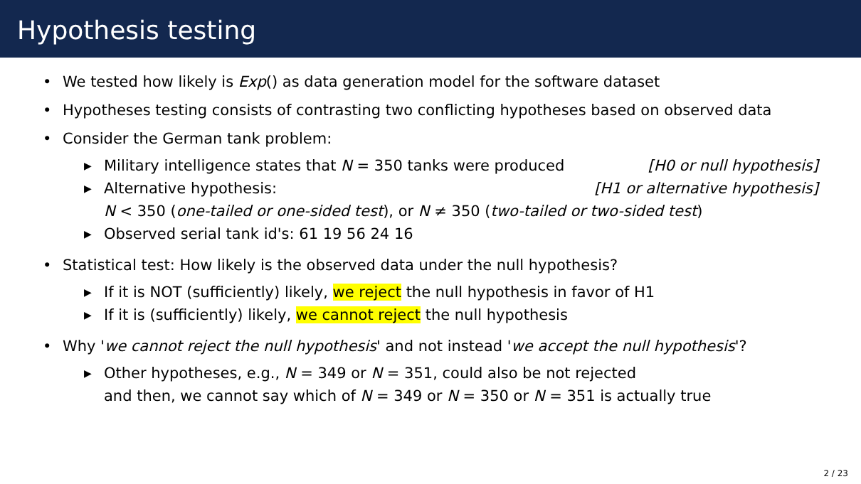Hypothesis testing
• We tested how likely is Exp() as data generation model for the software dataset
• Hypotheses testing consists of contrasting two conflicting hypotheses based on observed data
• Consider the German tank problem:
▶ Military intelligence states that N = 350 tanks were produced [H0 or null hypothesis]
▶ Alternative hypothesis: [H1 or alternative hypothesis]
N < 350 (one-tailed or one-sided test), or N ≠ 350 (two-tailed or two-sided test)
▶ Observed serial tank id's: 61 19 56 24 16
• Statistical test: How likely is the observed data under the null hypothesis?
▶ If it is NOT (sufficiently) likely, we reject the null hypothesis in favor of H1
▶ If it is (sufficiently) likely, we cannot reject the null hypothesis
• Why 'we cannot reject the null hypothesis' and not instead 'we accept the null hypothesis'?
▶ Other hypotheses, e.g., N = 349 or N = 351, could also be not rejected
and then, we cannot say which of N = 349 or N = 350 or N = 351 is actually true
2 / 23